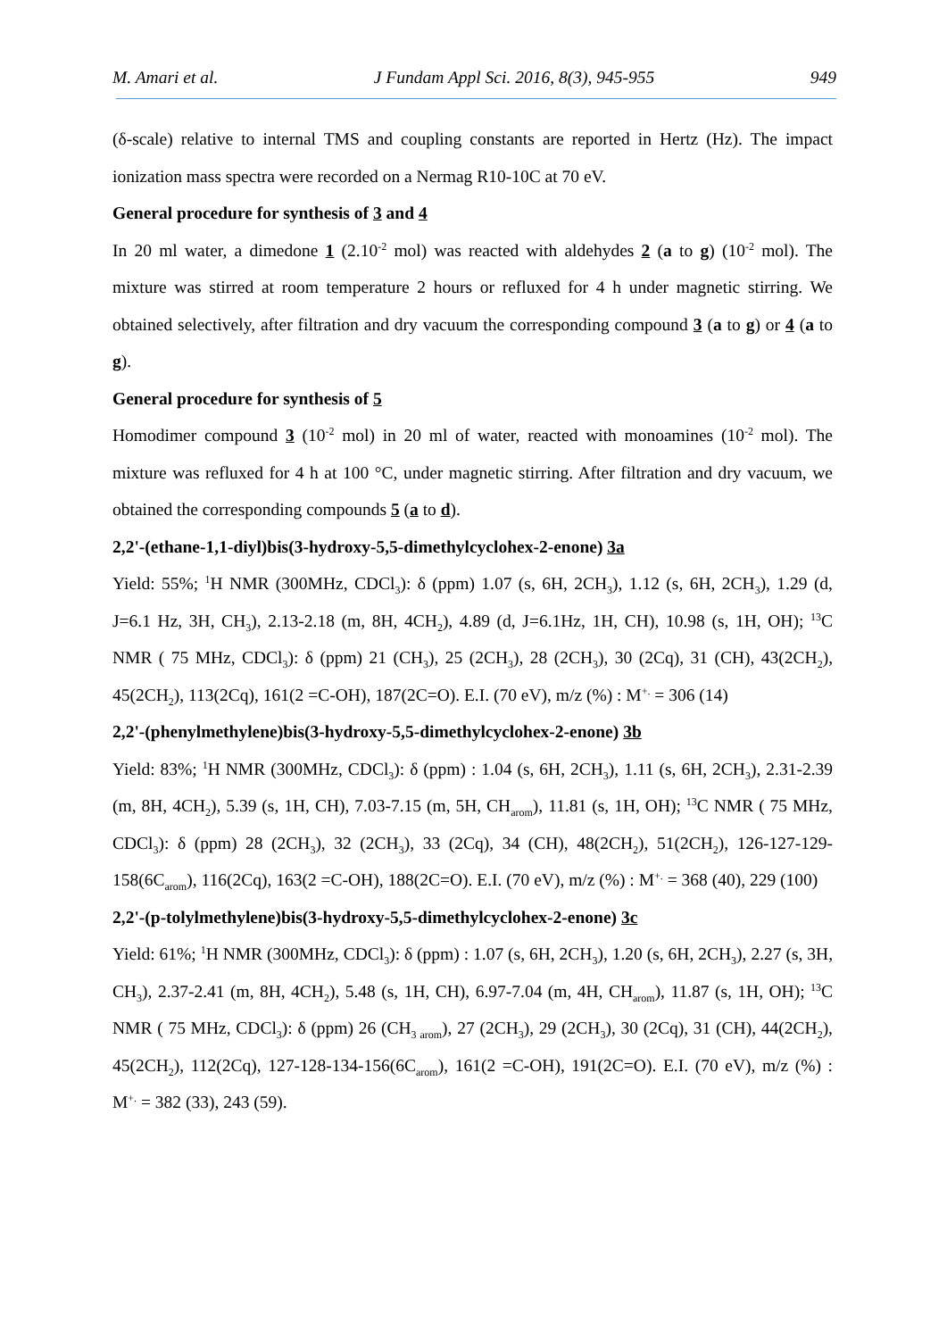M. Amari et al. J Fundam Appl Sci. 2016, 8(3), 945-955 949
(δ-scale) relative to internal TMS and coupling constants are reported in Hertz (Hz). The impact ionization mass spectra were recorded on a Nermag R10-10C at 70 eV.
General procedure for synthesis of 3 and 4
In 20 ml water, a dimedone 1 (2.10<sup>-2</sup> mol) was reacted with aldehydes 2 (a to g) (10<sup>-2</sup> mol). The mixture was stirred at room temperature 2 hours or refluxed for 4 h under magnetic stirring. We obtained selectively, after filtration and dry vacuum the corresponding compound 3 (a to g) or 4 (a to g).
General procedure for synthesis of 5
Homodimer compound 3 (10<sup>-2</sup> mol) in 20 ml of water, reacted with monoamines (10<sup>-2</sup> mol). The mixture was refluxed for 4 h at 100 °C, under magnetic stirring. After filtration and dry vacuum, we obtained the corresponding compounds 5 (a to d).
2,2'-(ethane-1,1-diyl)bis(3-hydroxy-5,5-dimethylcyclohex-2-enone) 3a
Yield: 55%; <sup>1</sup>H NMR (300MHz, CDCl<sub>3</sub>): δ (ppm) 1.07 (s, 6H, 2CH<sub>3</sub>), 1.12 (s, 6H, 2CH<sub>3</sub>), 1.29 (d, J=6.1 Hz, 3H, CH<sub>3</sub>), 2.13-2.18 (m, 8H, 4CH<sub>2</sub>), 4.89 (d, J=6.1Hz, 1H, CH), 10.98 (s, 1H, OH); <sup>13</sup>C NMR ( 75 MHz, CDCl<sub>3</sub>): δ (ppm) 21 (CH<sub>3</sub>), 25 (2CH<sub>3</sub>), 28 (2CH<sub>3</sub>), 30 (2Cq), 31 (CH), 43(2CH<sub>2</sub>), 45(2CH<sub>2</sub>), 113(2Cq), 161(2 =C-OH), 187(2C=O). E.I. (70 eV), m/z (%) : M<sup>+.</sup> = 306 (14)
2,2'-(phenylmethylene)bis(3-hydroxy-5,5-dimethylcyclohex-2-enone) 3b
Yield: 83%; <sup>1</sup>H NMR (300MHz, CDCl<sub>3</sub>): δ (ppm) : 1.04 (s, 6H, 2CH<sub>3</sub>), 1.11 (s, 6H, 2CH<sub>3</sub>), 2.31-2.39 (m, 8H, 4CH<sub>2</sub>), 5.39 (s, 1H, CH), 7.03-7.15 (m, 5H, CH<sub>arom</sub>), 11.81 (s, 1H, OH); <sup>13</sup>C NMR ( 75 MHz, CDCl<sub>3</sub>): δ (ppm) 28 (2CH<sub>3</sub>), 32 (2CH<sub>3</sub>), 33 (2Cq), 34 (CH), 48(2CH<sub>2</sub>), 51(2CH<sub>2</sub>), 126-127-129-158(6C<sub>arom</sub>), 116(2Cq), 163(2 =C-OH), 188(2C=O). E.I. (70 eV), m/z (%) : M<sup>+.</sup> = 368 (40), 229 (100)
2,2'-(p-tolylmethylene)bis(3-hydroxy-5,5-dimethylcyclohex-2-enone) 3c
Yield: 61%; <sup>1</sup>H NMR (300MHz, CDCl<sub>3</sub>): δ (ppm) : 1.07 (s, 6H, 2CH<sub>3</sub>), 1.20 (s, 6H, 2CH<sub>3</sub>), 2.27 (s, 3H, CH<sub>3</sub>), 2.37-2.41 (m, 8H, 4CH<sub>2</sub>), 5.48 (s, 1H, CH), 6.97-7.04 (m, 4H, CH<sub>arom</sub>), 11.87 (s, 1H, OH); <sup>13</sup>C NMR ( 75 MHz, CDCl<sub>3</sub>): δ (ppm) 26 (CH<sub>3 arom</sub>), 27 (2CH<sub>3</sub>), 29 (2CH<sub>3</sub>), 30 (2Cq), 31 (CH), 44(2CH<sub>2</sub>), 45(2CH<sub>2</sub>), 112(2Cq), 127-128-134-156(6C<sub>arom</sub>), 161(2 =C-OH), 191(2C=O). E.I. (70 eV), m/z (%) : M<sup>+.</sup> = 382 (33), 243 (59).